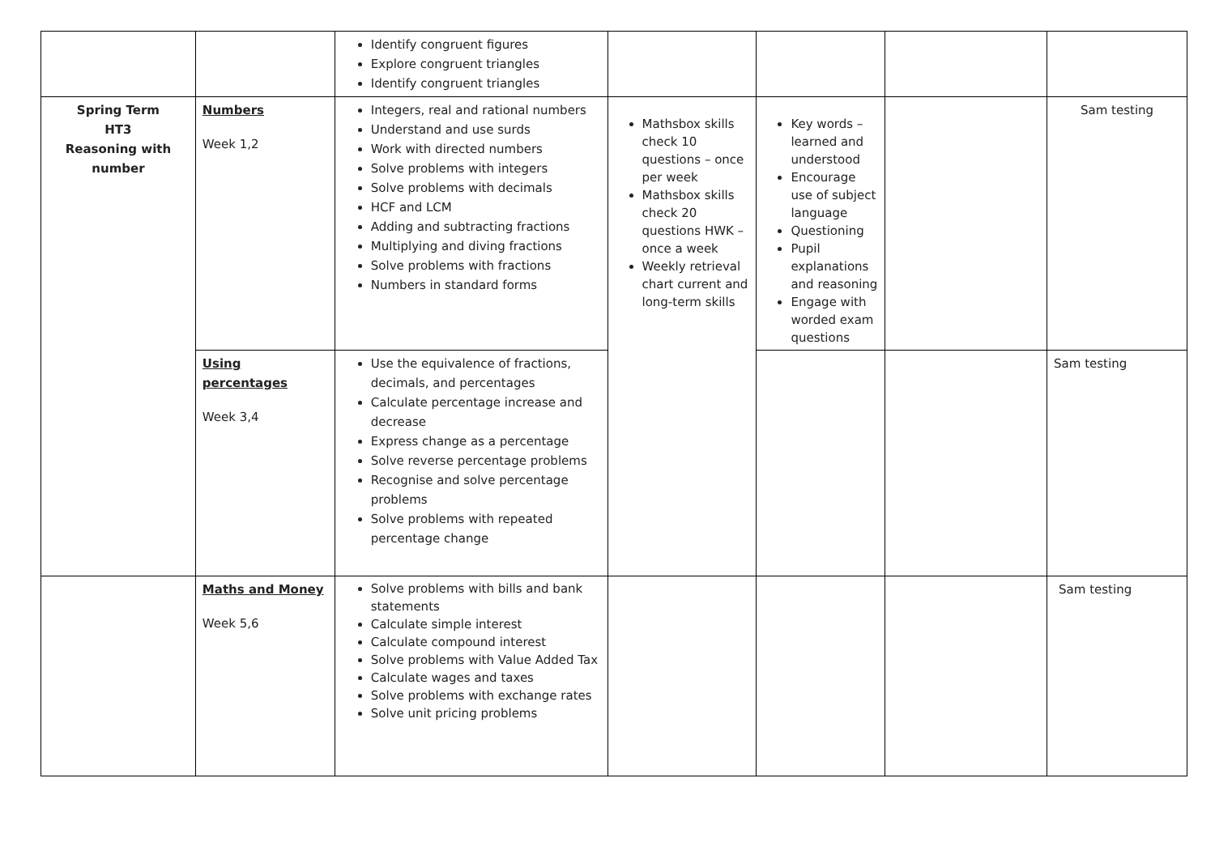| | | Identify congruent figures Explore congruent triangles Identify congruent triangles | | | | |
| Spring Term HT3 Reasoning with number | Numbers Week 1,2 | Integers, real and rational numbers Understand and use surds Work with directed numbers Solve problems with integers Solve problems with decimals HCF and LCM Adding and subtracting fractions Multiplying and diving fractions Solve problems with fractions Numbers in standard forms | Mathsbox skills check 10 questions – once per week Mathsbox skills check 20 questions HWK – once a week Weekly retrieval chart current and long-term skills | Key words – learned and understood Encourage use of subject language Questioning Pupil explanations and reasoning Engage with worded exam questions | | Sam testing |
| | Using percentages Week 3,4 | Use the equivalence of fractions, decimals, and percentages Calculate percentage increase and decrease Express change as a percentage Solve reverse percentage problems Recognise and solve percentage problems Solve problems with repeated percentage change | | | | Sam testing |
| | Maths and Money Week 5,6 | Solve problems with bills and bank statements Calculate simple interest Calculate compound interest Solve problems with Value Added Tax Calculate wages and taxes Solve problems with exchange rates Solve unit pricing problems | | | | Sam testing |